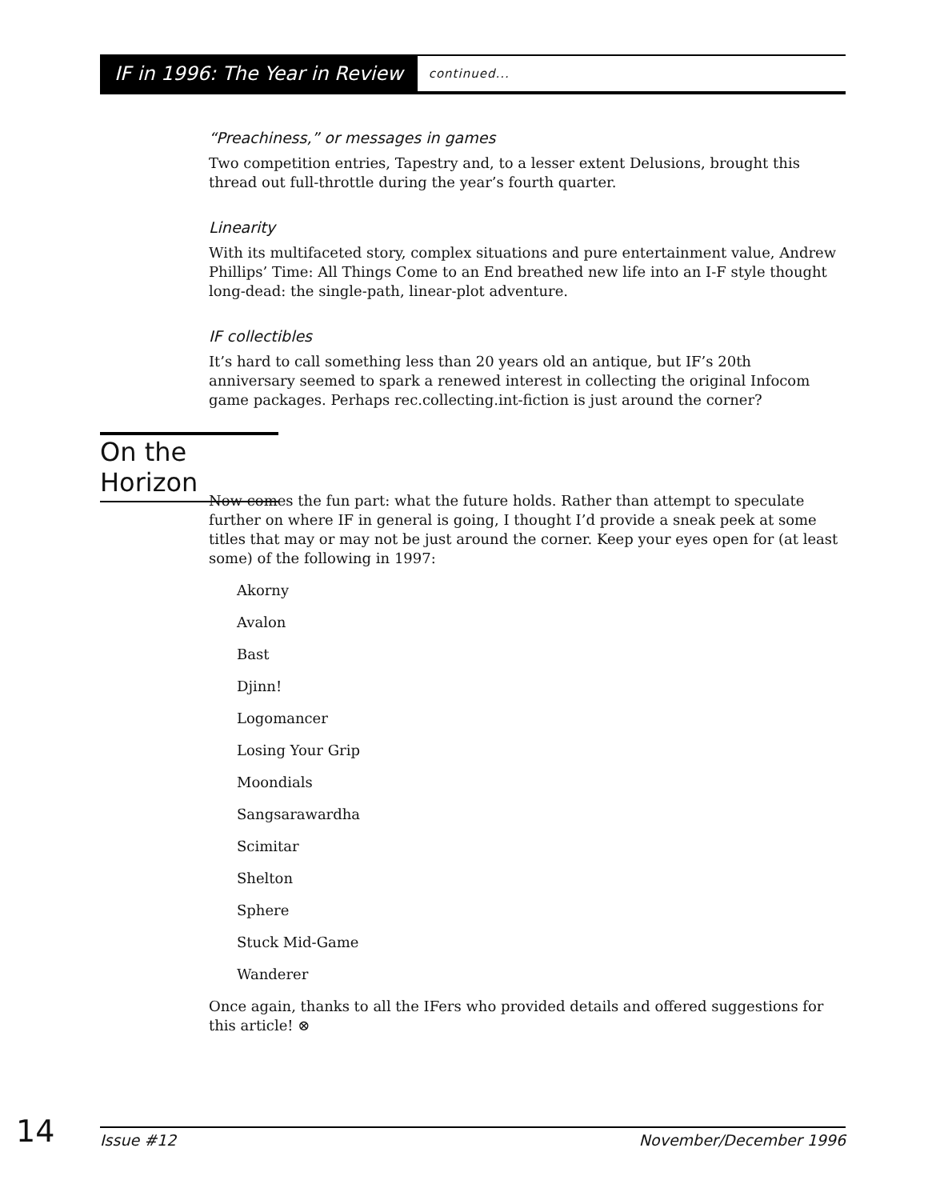IF in 1996: The Year in Review continued...
“Preachiness,” or messages in games
Two competition entries, Tapestry and, to a lesser extent Delusions, brought this thread out full-throttle during the year’s fourth quarter.
Linearity
With its multifaceted story, complex situations and pure entertainment value, Andrew Phillips’ Time: All Things Come to an End breathed new life into an I-F style thought long-dead: the single-path, linear-plot adventure.
IF collectibles
It’s hard to call something less than 20 years old an antique, but IF’s 20th anniversary seemed to spark a renewed interest in collecting the original Infocom game packages. Perhaps rec.collecting.int-fiction is just around the corner?
On the Horizon
Now comes the fun part: what the future holds. Rather than attempt to speculate further on where IF in general is going, I thought I’d provide a sneak peek at some titles that may or may not be just around the corner. Keep your eyes open for (at least some) of the following in 1997:
Akorny
Avalon
Bast
Djinn!
Logomancer
Losing Your Grip
Moondials
Sangsarawardha
Scimitar
Shelton
Sphere
Stuck Mid-Game
Wanderer
Once again, thanks to all the IFers who provided details and offered suggestions for this article! ⊗
14
Issue #12 November/December 1996